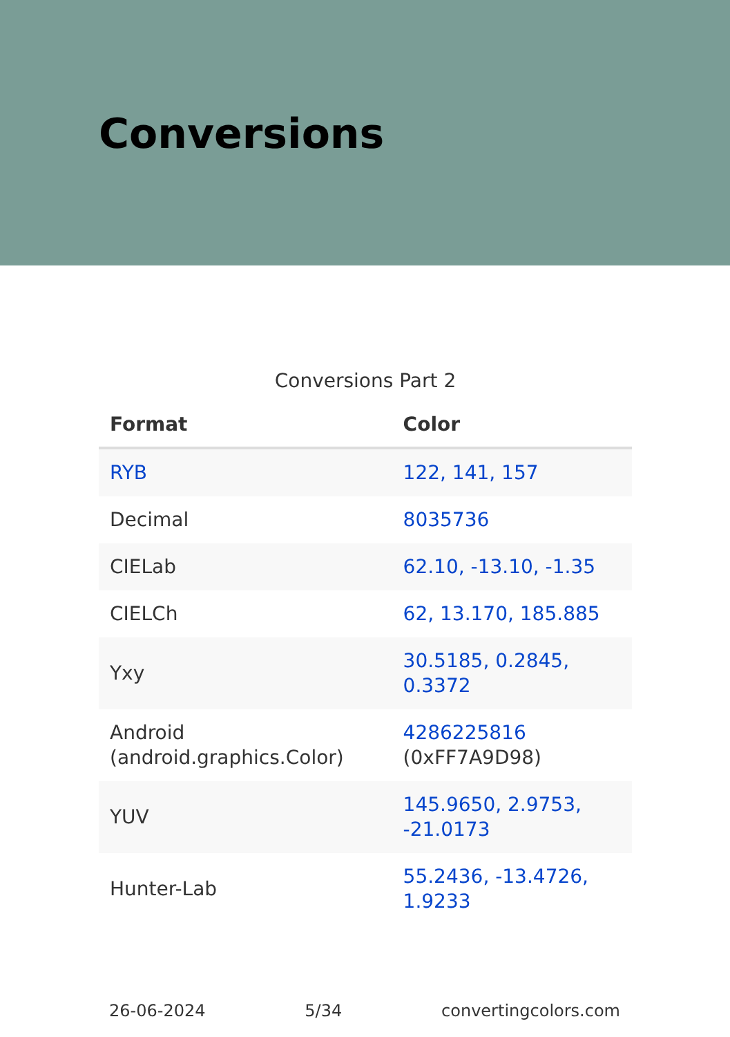Conversions
Conversions Part 2
| Format | Color |
| --- | --- |
| RYB | 122, 141, 157 |
| Decimal | 8035736 |
| CIELab | 62.10, -13.10, -1.35 |
| CIELCh | 62, 13.170, 185.885 |
| Yxy | 30.5185, 0.2845, 0.3372 |
| Android (android.graphics.Color) | 4286225816 (0xFF7A9D98) |
| YUV | 145.9650, 2.9753, -21.0173 |
| Hunter-Lab | 55.2436, -13.4726, 1.9233 |
26-06-2024 5/34 convertingcolors.com